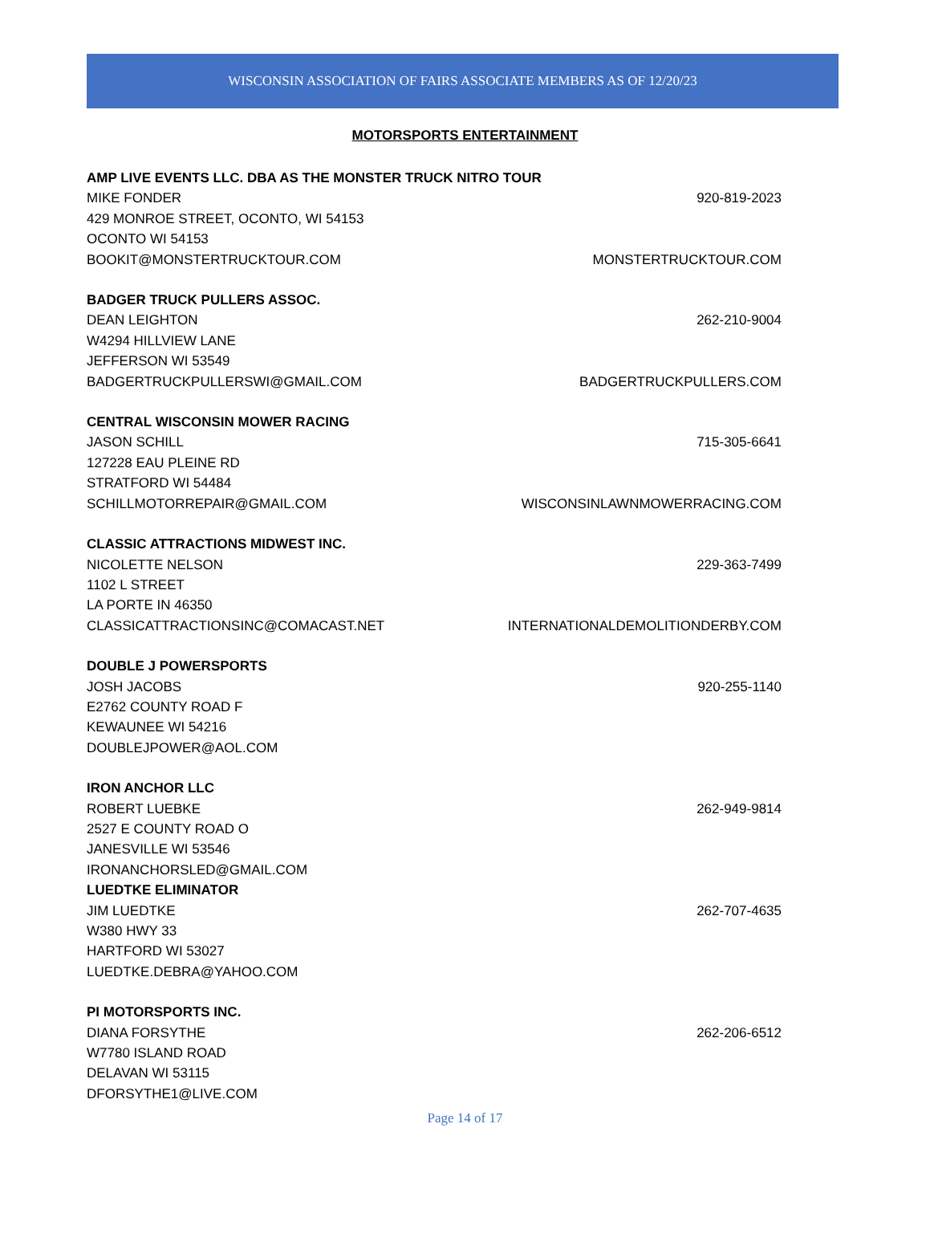WISCONSIN ASSOCIATION OF FAIRS ASSOCIATE MEMBERS AS OF 12/20/23
MOTORSPORTS ENTERTAINMENT
AMP LIVE EVENTS LLC. DBA AS THE MONSTER TRUCK NITRO TOUR
MIKE FONDER 920-819-2023
429 MONROE STREET, OCONTO, WI 54153
OCONTO WI 54153
BOOKIT@MONSTERTRUCKTOUR.COM MONSTERTRUCKTOUR.COM
BADGER TRUCK PULLERS ASSOC.
DEAN LEIGHTON 262-210-9004
W4294 HILLVIEW LANE
JEFFERSON WI 53549
BADGERTRUCKPULLERSWI@GMAIL.COM BADGERTRUCKPULLERS.COM
CENTRAL WISCONSIN MOWER RACING
JASON SCHILL 715-305-6641
127228 EAU PLEINE RD
STRATFORD WI 54484
SCHILLMOTORREPAIR@GMAIL.COM WISCONSINLAWNMOWERRACING.COM
CLASSIC ATTRACTIONS MIDWEST INC.
NICOLETTE NELSON 229-363-7499
1102 L STREET
LA PORTE IN 46350
CLASSICATTRACTIONSINC@COMACAST.NET INTERNATIONALDEMOLITIONDERBY.COM
DOUBLE J POWERSPORTS
JOSH JACOBS 920-255-1140
E2762 COUNTY ROAD F
KEWAUNEE WI 54216
DOUBLEJPOWER@AOL.COM
IRON ANCHOR LLC
ROBERT LUEBKE 262-949-9814
2527 E COUNTY ROAD O
JANESVILLE WI 53546
IRONANCHORSLED@GMAIL.COM
LUEDTKE ELIMINATOR
JIM LUEDTKE 262-707-4635
W380 HWY 33
HARTFORD WI 53027
LUEDTKE.DEBRA@YAHOO.COM
PI MOTORSPORTS INC.
DIANA FORSYTHE 262-206-6512
W7780 ISLAND ROAD
DELAVAN WI 53115
DFORSYTHE1@LIVE.COM
Page 14 of 17